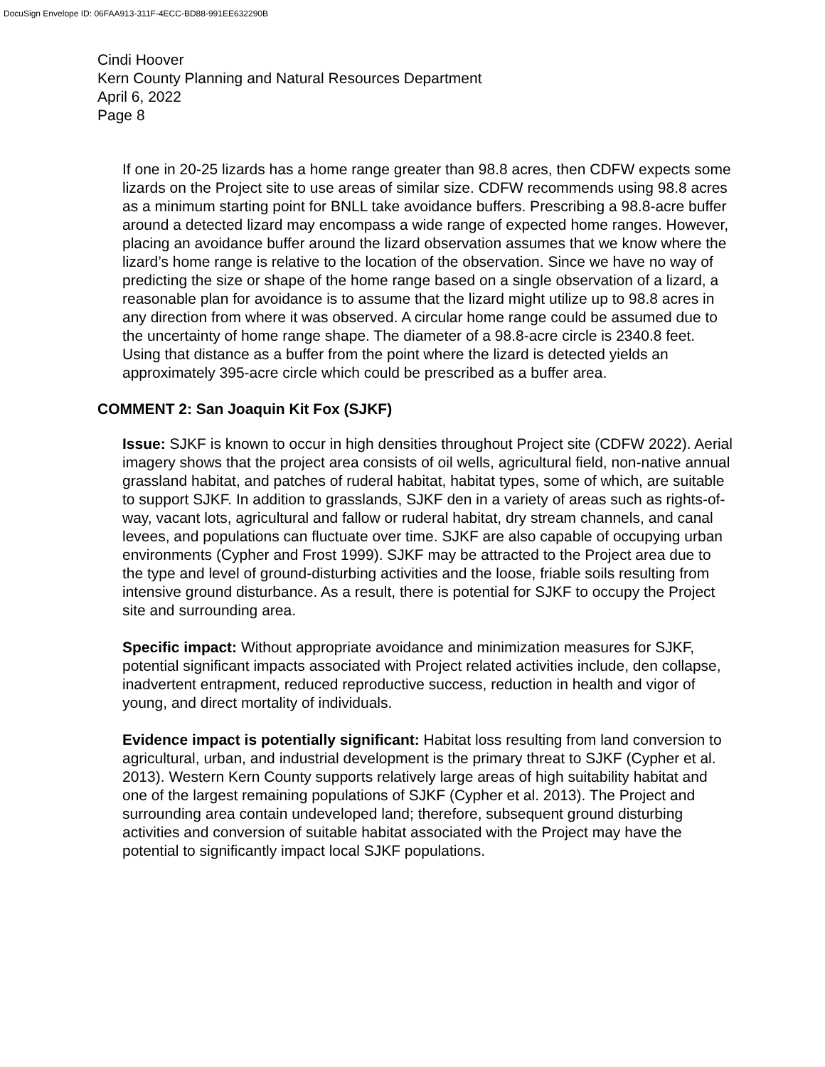DocuSign Envelope ID: 06FAA913-311F-4ECC-BD88-991EE632290B
Cindi Hoover
Kern County Planning and Natural Resources Department
April 6, 2022
Page 8
If one in 20-25 lizards has a home range greater than 98.8 acres, then CDFW expects some lizards on the Project site to use areas of similar size. CDFW recommends using 98.8 acres as a minimum starting point for BNLL take avoidance buffers. Prescribing a 98.8-acre buffer around a detected lizard may encompass a wide range of expected home ranges. However, placing an avoidance buffer around the lizard observation assumes that we know where the lizard’s home range is relative to the location of the observation. Since we have no way of predicting the size or shape of the home range based on a single observation of a lizard, a reasonable plan for avoidance is to assume that the lizard might utilize up to 98.8 acres in any direction from where it was observed. A circular home range could be assumed due to the uncertainty of home range shape. The diameter of a 98.8-acre circle is 2340.8 feet. Using that distance as a buffer from the point where the lizard is detected yields an approximately 395-acre circle which could be prescribed as a buffer area.
COMMENT 2: San Joaquin Kit Fox (SJKF)
Issue: SJKF is known to occur in high densities throughout Project site (CDFW 2022). Aerial imagery shows that the project area consists of oil wells, agricultural field, non-native annual grassland habitat, and patches of ruderal habitat, habitat types, some of which, are suitable to support SJKF. In addition to grasslands, SJKF den in a variety of areas such as rights-of-way, vacant lots, agricultural and fallow or ruderal habitat, dry stream channels, and canal levees, and populations can fluctuate over time. SJKF are also capable of occupying urban environments (Cypher and Frost 1999). SJKF may be attracted to the Project area due to the type and level of ground-disturbing activities and the loose, friable soils resulting from intensive ground disturbance. As a result, there is potential for SJKF to occupy the Project site and surrounding area.
Specific impact: Without appropriate avoidance and minimization measures for SJKF, potential significant impacts associated with Project related activities include, den collapse, inadvertent entrapment, reduced reproductive success, reduction in health and vigor of young, and direct mortality of individuals.
Evidence impact is potentially significant: Habitat loss resulting from land conversion to agricultural, urban, and industrial development is the primary threat to SJKF (Cypher et al. 2013). Western Kern County supports relatively large areas of high suitability habitat and one of the largest remaining populations of SJKF (Cypher et al. 2013). The Project and surrounding area contain undeveloped land; therefore, subsequent ground disturbing activities and conversion of suitable habitat associated with the Project may have the potential to significantly impact local SJKF populations.